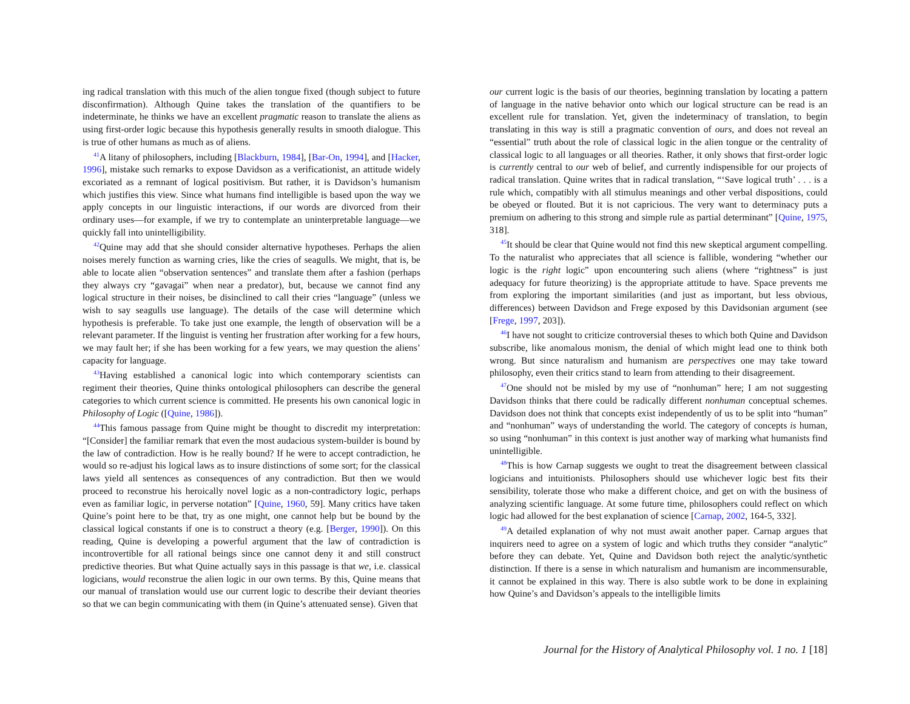ing radical translation with this much of the alien tongue fixed (though subject to future disconfirmation). Although Quine takes the translation of the quantifiers to be indeterminate, he thinks we have an excellent pragmatic reason to translate the aliens as using first-order logic because this hypothesis generally results in smooth dialogue. This is true of other humans as much as of aliens.
<sup>41</sup> A litany of philosophers, including [Blackburn, 1984], [Bar-On, 1994], and [Hacker, 1996], mistake such remarks to expose Davidson as a verificationist, an attitude widely excoriated as a remnant of logical positivism. But rather, it is Davidson’s humanism which justifies this view. Since what humans find intelligible is based upon the way we apply concepts in our linguistic interactions, if our words are divorced from their ordinary uses—for example, if we try to contemplate an uninterpretable language—we quickly fall into unintelligibility.
<sup>42</sup> Quine may add that she should consider alternative hypotheses. Perhaps the alien noises merely function as warning cries, like the cries of seagulls. We might, that is, be able to locate alien “observation sentences” and translate them after a fashion (perhaps they always cry “gavagai” when near a predator), but, because we cannot find any logical structure in their noises, be disinclined to call their cries “language” (unless we wish to say seagulls use language). The details of the case will determine which hypothesis is preferable. To take just one example, the length of observation will be a relevant parameter. If the linguist is venting her frustration after working for a few hours, we may fault her; if she has been working for a few years, we may question the aliens’ capacity for language.
<sup>43</sup> Having established a canonical logic into which contemporary scientists can regiment their theories, Quine thinks ontological philosophers can describe the general categories to which current science is committed. He presents his own canonical logic in Philosophy of Logic ([Quine, 1986]).
<sup>44</sup> This famous passage from Quine might be thought to discredit my interpretation: “[Consider] the familiar remark that even the most audacious system-builder is bound by the law of contradiction. How is he really bound? If he were to accept contradiction, he would so re-adjust his logical laws as to insure distinctions of some sort; for the classical laws yield all sentences as consequences of any contradiction. But then we would proceed to reconstrue his heroically novel logic as a non-contradictory logic, perhaps even as familiar logic, in perverse notation” [Quine, 1960, 59]. Many critics have taken Quine’s point here to be that, try as one might, one cannot help but be bound by the classical logical constants if one is to construct a theory (e.g. [Berger, 1990]). On this reading, Quine is developing a powerful argument that the law of contradiction is incontrovertible for all rational beings since one cannot deny it and still construct predictive theories. But what Quine actually says in this passage is that we, i.e. classical logicians, would reconstrue the alien logic in our own terms. By this, Quine means that our manual of translation would use our current logic to describe their deviant theories so that we can begin communicating with them (in Quine’s attenuated sense). Given that
our current logic is the basis of our theories, beginning translation by locating a pattern of language in the native behavior onto which our logical structure can be read is an excellent rule for translation. Yet, given the indeterminacy of translation, to begin translating in this way is still a pragmatic convention of ours, and does not reveal an “essential” truth about the role of classical logic in the alien tongue or the centrality of classical logic to all languages or all theories. Rather, it only shows that first-order logic is currently central to our web of belief, and currently indispensible for our projects of radical translation. Quine writes that in radical translation, “‘Save logical truth’ . . . is a rule which, compatibly with all stimulus meanings and other verbal dispositions, could be obeyed or flouted. But it is not capricious. The very want to determinacy puts a premium on adhering to this strong and simple rule as partial determinant” [Quine, 1975, 318].
<sup>45</sup> It should be clear that Quine would not find this new skeptical argument compelling. To the naturalist who appreciates that all science is fallible, wondering “whether our logic is the right logic” upon encountering such aliens (where “rightness” is just adequacy for future theorizing) is the appropriate attitude to have. Space prevents me from exploring the important similarities (and just as important, but less obvious, differences) between Davidson and Frege exposed by this Davidsonian argument (see [Frege, 1997, 203]).
<sup>46</sup> I have not sought to criticize controversial theses to which both Quine and Davidson subscribe, like anomalous monism, the denial of which might lead one to think both wrong. But since naturalism and humanism are perspectives one may take toward philosophy, even their critics stand to learn from attending to their disagreement.
<sup>47</sup> One should not be misled by my use of “nonhuman” here; I am not suggesting Davidson thinks that there could be radically different nonhuman conceptual schemes. Davidson does not think that concepts exist independently of us to be split into “human” and “nonhuman” ways of understanding the world. The category of concepts is human, so using “nonhuman” in this context is just another way of marking what humanists find unintelligible.
<sup>48</sup> This is how Carnap suggests we ought to treat the disagreement between classical logicians and intuitionists. Philosophers should use whichever logic best fits their sensibility, tolerate those who make a different choice, and get on with the business of analyzing scientific language. At some future time, philosophers could reflect on which logic had allowed for the best explanation of science [Carnap, 2002, 164-5, 332].
<sup>49</sup> A detailed explanation of why not must await another paper. Carnap argues that inquirers need to agree on a system of logic and which truths they consider “analytic” before they can debate. Yet, Quine and Davidson both reject the analytic/synthetic distinction. If there is a sense in which naturalism and humanism are incommensurable, it cannot be explained in this way. There is also subtle work to be done in explaining how Quine’s and Davidson’s appeals to the intelligible limits
Journal for the History of Analytical Philosophy vol. 1 no. 1 [18]